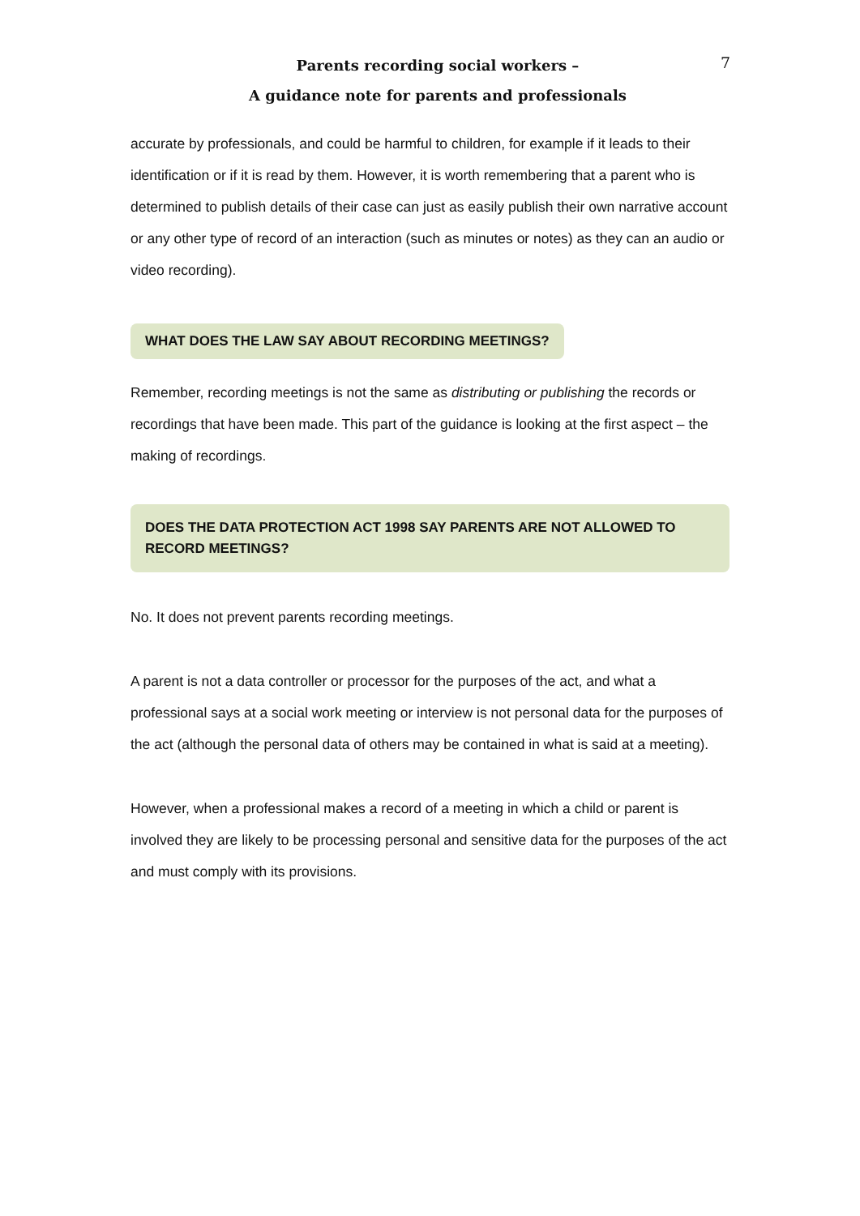Parents recording social workers –
A guidance note for parents and professionals
7
accurate by professionals, and could be harmful to children, for example if it leads to their identification or if it is read by them. However, it is worth remembering that a parent who is determined to publish details of their case can just as easily publish their own narrative account or any other type of record of an interaction (such as minutes or notes) as they can an audio or video recording).
WHAT DOES THE LAW SAY ABOUT RECORDING MEETINGS?
Remember, recording meetings is not the same as distributing or publishing the records or recordings that have been made. This part of the guidance is looking at the first aspect – the making of recordings.
DOES THE DATA PROTECTION ACT 1998 SAY PARENTS ARE NOT ALLOWED TO RECORD MEETINGS?
No. It does not prevent parents recording meetings.
A parent is not a data controller or processor for the purposes of the act, and what a professional says at a social work meeting or interview is not personal data for the purposes of the act (although the personal data of others may be contained in what is said at a meeting).
However, when a professional makes a record of a meeting in which a child or parent is involved they are likely to be processing personal and sensitive data for the purposes of the act and must comply with its provisions.